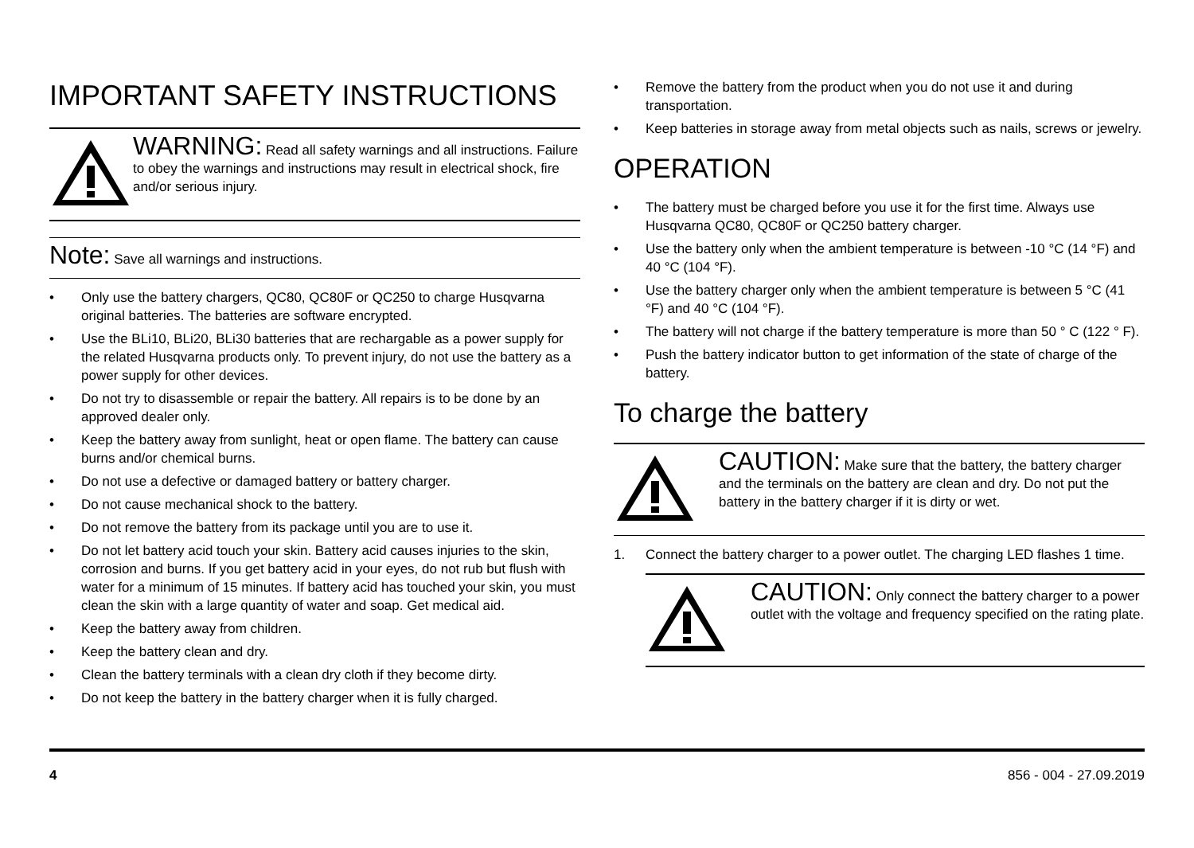IMPORTANT SAFETY INSTRUCTIONS
WARNING: Read all safety warnings and all instructions. Failure to obey the warnings and instructions may result in electrical shock, fire and/or serious injury.
Note: Save all warnings and instructions.
• Only use the battery chargers, QC80, QC80F or QC250 to charge Husqvarna original batteries. The batteries are software encrypted.
• Use the BLi10, BLi20, BLi30 batteries that are rechargable as a power supply for the related Husqvarna products only. To prevent injury, do not use the battery as a power supply for other devices.
• Do not try to disassemble or repair the battery. All repairs is to be done by an approved dealer only.
• Keep the battery away from sunlight, heat or open flame. The battery can cause burns and/or chemical burns.
• Do not use a defective or damaged battery or battery charger.
• Do not cause mechanical shock to the battery.
• Do not remove the battery from its package until you are to use it.
• Do not let battery acid touch your skin. Battery acid causes injuries to the skin, corrosion and burns. If you get battery acid in your eyes, do not rub but flush with water for a minimum of 15 minutes. If battery acid has touched your skin, you must clean the skin with a large quantity of water and soap. Get medical aid.
• Keep the battery away from children.
• Keep the battery clean and dry.
• Clean the battery terminals with a clean dry cloth if they become dirty.
• Do not keep the battery in the battery charger when it is fully charged.
• Remove the battery from the product when you do not use it and during transportation.
• Keep batteries in storage away from metal objects such as nails, screws or jewelry.
OPERATION
• The battery must be charged before you use it for the first time. Always use Husqvarna QC80, QC80F or QC250 battery charger.
• Use the battery only when the ambient temperature is between -10 °C (14 °F) and 40 °C (104 °F).
• Use the battery charger only when the ambient temperature is between 5 °C (41 °F) and 40 °C (104 °F).
• The battery will not charge if the battery temperature is more than 50 ° C (122 ° F).
• Push the battery indicator button to get information of the state of charge of the battery.
To charge the battery
CAUTION: Make sure that the battery, the battery charger and the terminals on the battery are clean and dry. Do not put the battery in the battery charger if it is dirty or wet.
1. Connect the battery charger to a power outlet. The charging LED flashes 1 time.
CAUTION: Only connect the battery charger to a power outlet with the voltage and frequency specified on the rating plate.
4 856 - 004 - 27.09.2019